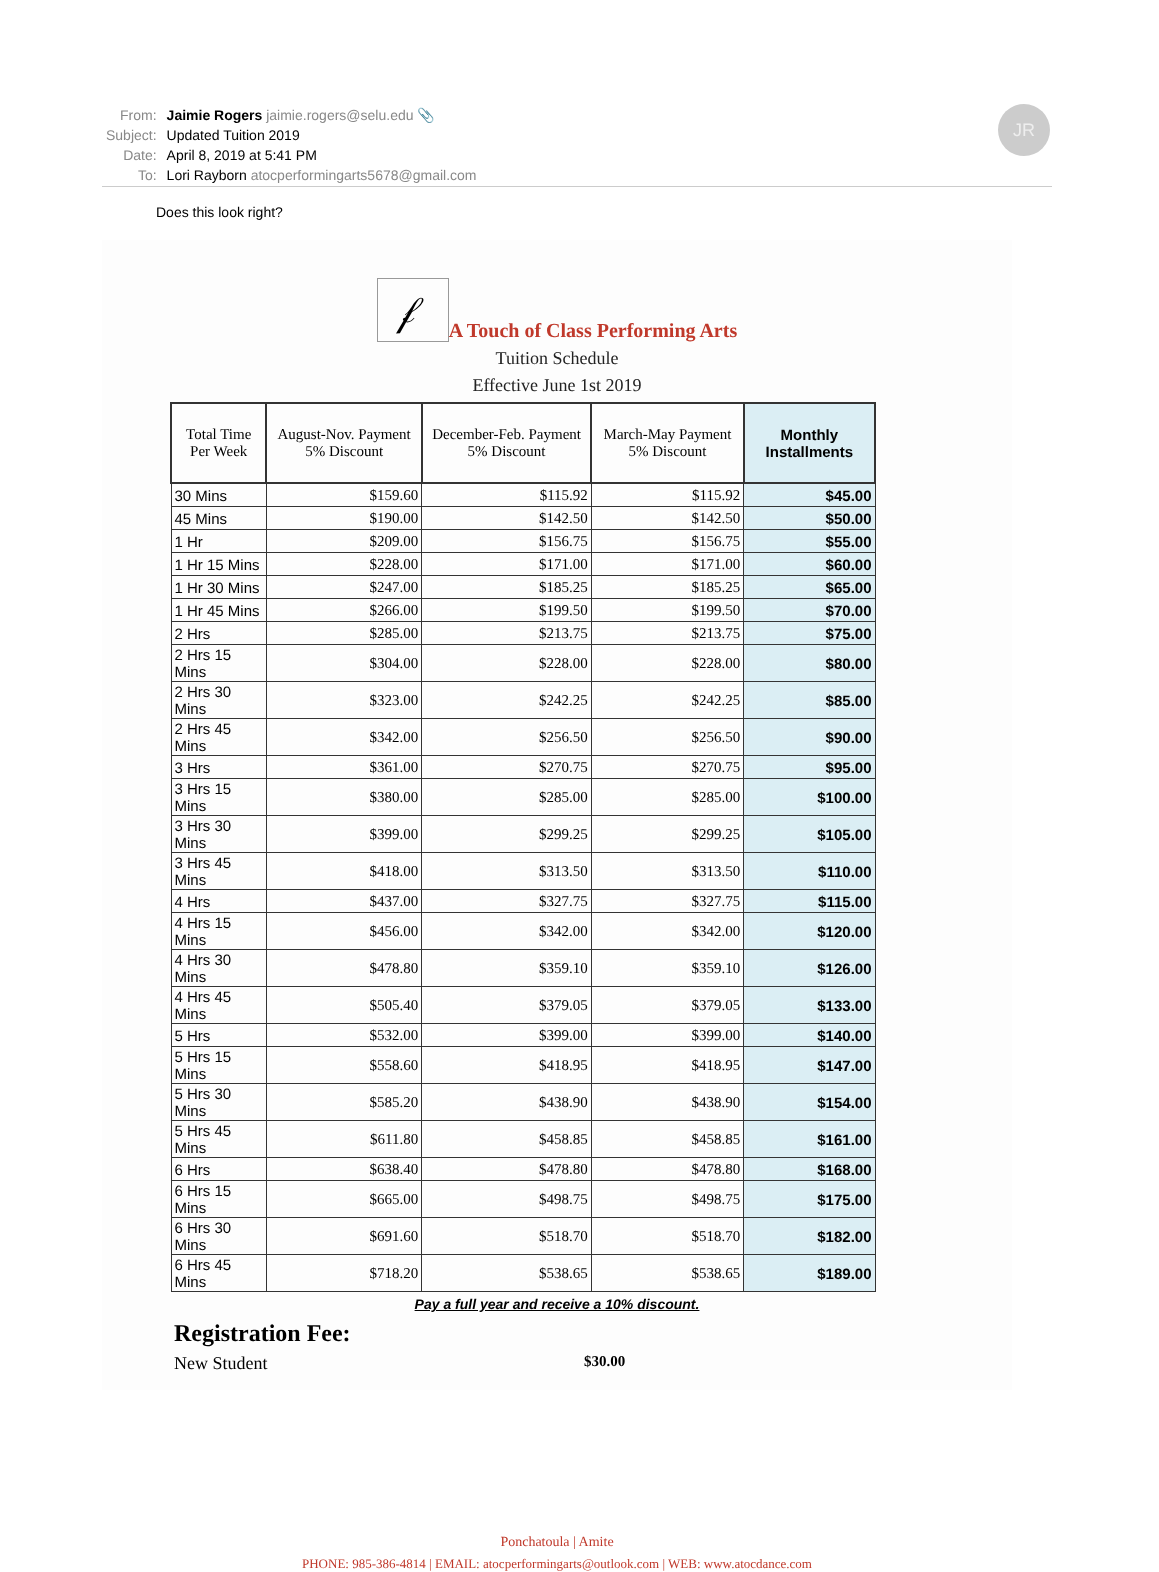| From: | Jaimie Rogers jaimie.rogers@selu.edu 📎 |
| Subject: | Updated Tuition 2019 |
| Date: | April 8, 2019 at 5:41 PM |
| To: | Lori Rayborn atocperformingarts5678@gmail.com |
JR
Does this look right?
𝒻 A Touch of Class Performing Arts
Tuition Schedule
Effective June 1st 2019
| Total Time Per Week | August-Nov. Payment 5% Discount | December-Feb. Payment 5% Discount | March-May Payment 5% Discount | Monthly Installments |
| --- | --- | --- | --- | --- |
| 30 Mins | $159.60 | $115.92 | $115.92 | $45.00 |
| 45 Mins | $190.00 | $142.50 | $142.50 | $50.00 |
| 1 Hr | $209.00 | $156.75 | $156.75 | $55.00 |
| 1 Hr 15 Mins | $228.00 | $171.00 | $171.00 | $60.00 |
| 1 Hr 30 Mins | $247.00 | $185.25 | $185.25 | $65.00 |
| 1 Hr 45 Mins | $266.00 | $199.50 | $199.50 | $70.00 |
| 2 Hrs | $285.00 | $213.75 | $213.75 | $75.00 |
| 2 Hrs 15 Mins | $304.00 | $228.00 | $228.00 | $80.00 |
| 2 Hrs 30 Mins | $323.00 | $242.25 | $242.25 | $85.00 |
| 2 Hrs 45 Mins | $342.00 | $256.50 | $256.50 | $90.00 |
| 3 Hrs | $361.00 | $270.75 | $270.75 | $95.00 |
| 3 Hrs 15 Mins | $380.00 | $285.00 | $285.00 | $100.00 |
| 3 Hrs 30 Mins | $399.00 | $299.25 | $299.25 | $105.00 |
| 3 Hrs 45 Mins | $418.00 | $313.50 | $313.50 | $110.00 |
| 4 Hrs | $437.00 | $327.75 | $327.75 | $115.00 |
| 4 Hrs 15 Mins | $456.00 | $342.00 | $342.00 | $120.00 |
| 4 Hrs 30 Mins | $478.80 | $359.10 | $359.10 | $126.00 |
| 4 Hrs 45 Mins | $505.40 | $379.05 | $379.05 | $133.00 |
| 5 Hrs | $532.00 | $399.00 | $399.00 | $140.00 |
| 5 Hrs 15 Mins | $558.60 | $418.95 | $418.95 | $147.00 |
| 5 Hrs 30 Mins | $585.20 | $438.90 | $438.90 | $154.00 |
| 5 Hrs 45 Mins | $611.80 | $458.85 | $458.85 | $161.00 |
| 6 Hrs | $638.40 | $478.80 | $478.80 | $168.00 |
| 6 Hrs 15 Mins | $665.00 | $498.75 | $498.75 | $175.00 |
| 6 Hrs 30 Mins | $691.60 | $518.70 | $518.70 | $182.00 |
| 6 Hrs 45 Mins | $718.20 | $538.65 | $538.65 | $189.00 |
Pay a full year and receive a 10% discount.
Registration Fee:
New Student $30.00
Ponchatoula | Amite
PHONE: 985-386-4814 | EMAIL: atocperformingarts@outlook.com | WEB: www.atocdance.com